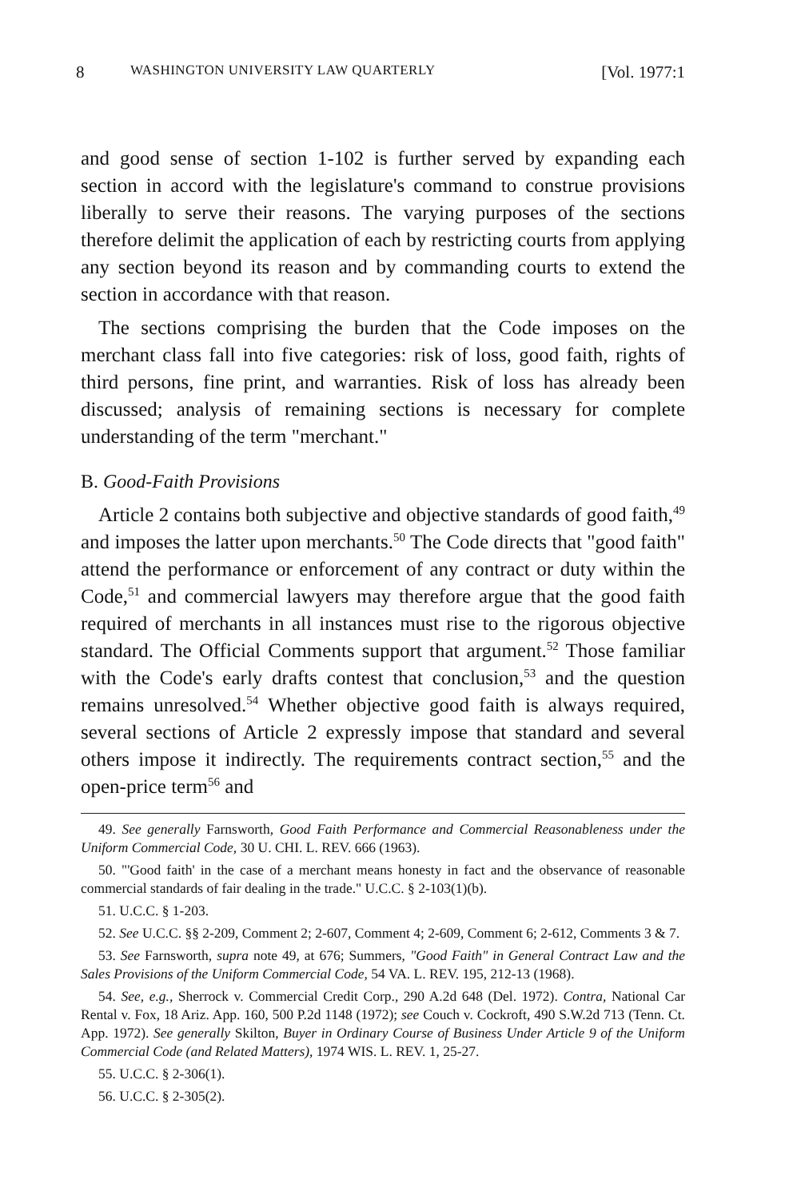8 WASHINGTON UNIVERSITY LAW QUARTERLY [Vol. 1977:1
and good sense of section 1-102 is further served by expanding each section in accord with the legislature's command to construe provisions liberally to serve their reasons. The varying purposes of the sections therefore delimit the application of each by restricting courts from applying any section beyond its reason and by commanding courts to extend the section in accordance with that reason.
The sections comprising the burden that the Code imposes on the merchant class fall into five categories: risk of loss, good faith, rights of third persons, fine print, and warranties. Risk of loss has already been discussed; analysis of remaining sections is necessary for complete understanding of the term "merchant."
B. Good-Faith Provisions
Article 2 contains both subjective and objective standards of good faith,<sup>49</sup> and imposes the latter upon merchants.<sup>50</sup> The Code directs that "good faith" attend the performance or enforcement of any contract or duty within the Code,<sup>51</sup> and commercial lawyers may therefore argue that the good faith required of merchants in all instances must rise to the rigorous objective standard. The Official Comments support that argument.<sup>52</sup> Those familiar with the Code's early drafts contest that conclusion,<sup>53</sup> and the question remains unresolved.<sup>54</sup> Whether objective good faith is always required, several sections of Article 2 expressly impose that standard and several others impose it indirectly. The requirements contract section,<sup>55</sup> and the open-price term<sup>56</sup> and
49. See generally Farnsworth, Good Faith Performance and Commercial Reasonableness under the Uniform Commercial Code, 30 U. CHI. L. REV. 666 (1963).
50. "'Good faith' in the case of a merchant means honesty in fact and the observance of reasonable commercial standards of fair dealing in the trade." U.C.C. § 2-103(1)(b).
51. U.C.C. § 1-203.
52. See U.C.C. §§ 2-209, Comment 2; 2-607, Comment 4; 2-609, Comment 6; 2-612, Comments 3 & 7.
53. See Farnsworth, supra note 49, at 676; Summers, "Good Faith" in General Contract Law and the Sales Provisions of the Uniform Commercial Code, 54 VA. L. REV. 195, 212-13 (1968).
54. See, e.g., Sherrock v. Commercial Credit Corp., 290 A.2d 648 (Del. 1972). Contra, National Car Rental v. Fox, 18 Ariz. App. 160, 500 P.2d 1148 (1972); see Couch v. Cockroft, 490 S.W.2d 713 (Tenn. Ct. App. 1972). See generally Skilton, Buyer in Ordinary Course of Business Under Article 9 of the Uniform Commercial Code (and Related Matters), 1974 WIS. L. REV. 1, 25-27.
55. U.C.C. § 2-306(1).
56. U.C.C. § 2-305(2).